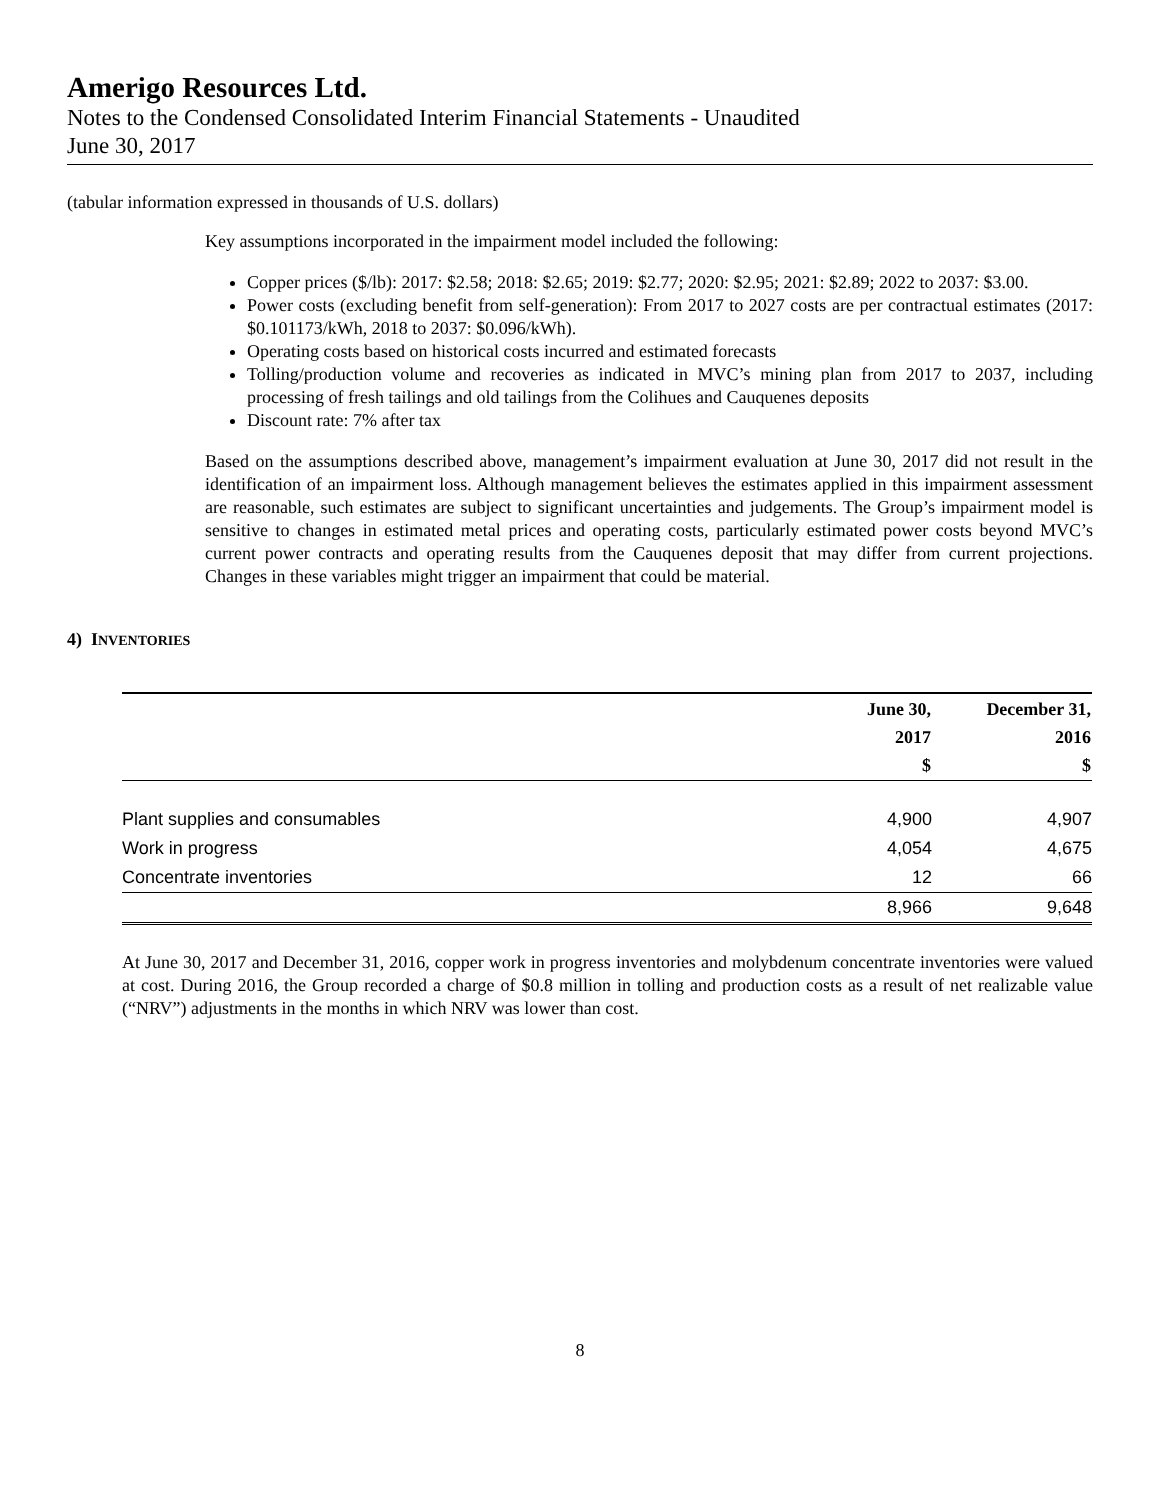Amerigo Resources Ltd.
Notes to the Condensed Consolidated Interim Financial Statements - Unaudited
June 30, 2017
(tabular information expressed in thousands of U.S. dollars)
Key assumptions incorporated in the impairment model included the following:
Copper prices ($/lb): 2017: $2.58; 2018: $2.65; 2019: $2.77; 2020: $2.95; 2021: $2.89; 2022 to 2037: $3.00.
Power costs (excluding benefit from self-generation): From 2017 to 2027 costs are per contractual estimates (2017: $0.101173/kWh, 2018 to 2037: $0.096/kWh).
Operating costs based on historical costs incurred and estimated forecasts
Tolling/production volume and recoveries as indicated in MVC’s mining plan from 2017 to 2037, including processing of fresh tailings and old tailings from the Colihues and Cauquenes deposits
Discount rate: 7% after tax
Based on the assumptions described above, management’s impairment evaluation at June 30, 2017 did not result in the identification of an impairment loss. Although management believes the estimates applied in this impairment assessment are reasonable, such estimates are subject to significant uncertainties and judgements. The Group’s impairment model is sensitive to changes in estimated metal prices and operating costs, particularly estimated power costs beyond MVC’s current power contracts and operating results from the Cauquenes deposit that may differ from current projections. Changes in these variables might trigger an impairment that could be material.
4) INVENTORIES
| | June 30, 2017 $ | December 31, 2016 $ |
| Plant supplies and consumables | 4,900 | 4,907 |
| Work in progress | 4,054 | 4,675 |
| Concentrate inventories | 12 | 66 |
| | 8,966 | 9,648 |
At June 30, 2017 and December 31, 2016, copper work in progress inventories and molybdenum concentrate inventories were valued at cost. During 2016, the Group recorded a charge of $0.8 million in tolling and production costs as a result of net realizable value (“NRV”) adjustments in the months in which NRV was lower than cost.
8